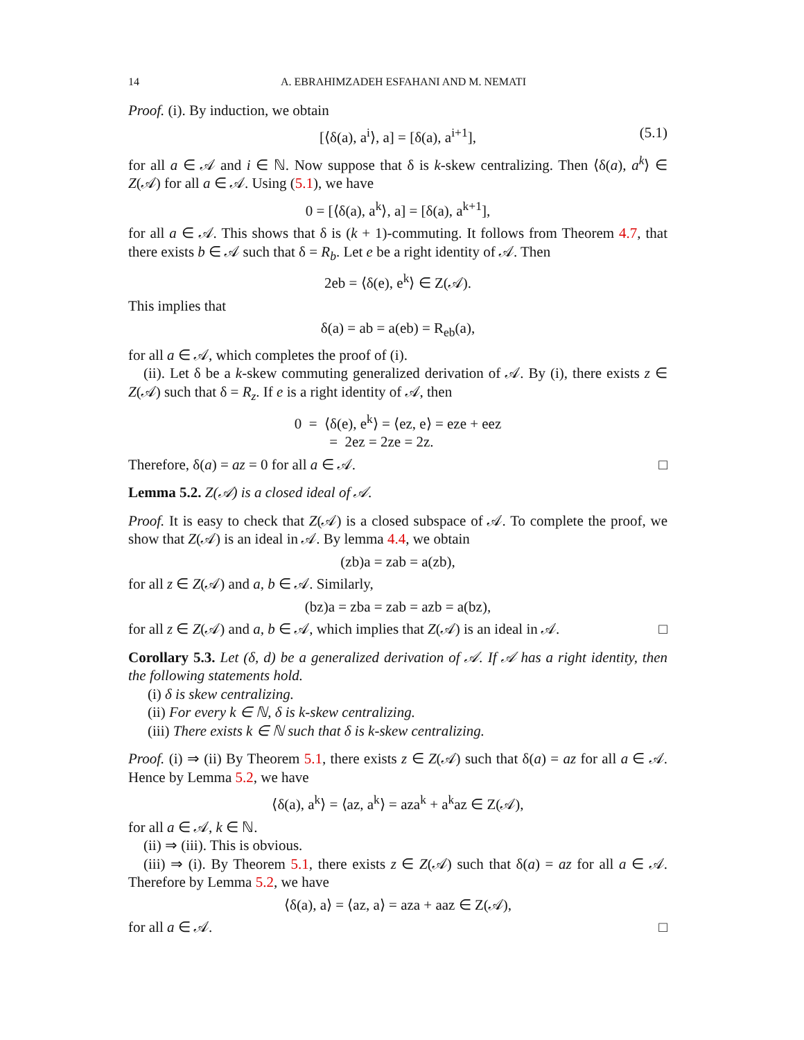14 A. EBRAHIMZADEH ESFAHANI AND M. NEMATI
Proof. (i). By induction, we obtain
[⟨δ(a), a<sup>i</sup>⟩, a] = [δ(a), a<sup>i+1</sup>], (5.1)
for all a ∈ 𝒜 and i ∈ ℕ. Now suppose that δ is k-skew centralizing. Then ⟨δ(a), a<sup>k</sup>⟩ ∈ Z(𝒜) for all a ∈ 𝒜. Using (5.1), we have
0 = [⟨δ(a), a<sup>k</sup>⟩, a] = [δ(a), a<sup>k+1</sup>],
for all a ∈ 𝒜. This shows that δ is (k + 1)-commuting. It follows from Theorem 4.7, that there exists b ∈ 𝒜 such that δ = R<sub>b</sub>. Let e be a right identity of 𝒜. Then
2eb = ⟨δ(e), e<sup>k</sup>⟩ ∈ Z(𝒜).
This implies that
δ(a) = ab = a(eb) = R<sub>eb</sub>(a),
for all a ∈ 𝒜, which completes the proof of (i).
(ii). Let δ be a k-skew commuting generalized derivation of 𝒜. By (i), there exists z ∈ Z(𝒜) such that δ = R<sub>z</sub>. If e is a right identity of 𝒜, then
0 = ⟨δ(e), e<sup>k</sup>⟩ = ⟨ez, e⟩ = eze + eez
= 2ez = 2ze = 2z.
Therefore, δ(a) = az = 0 for all a ∈ 𝒜. □
Lemma 5.2. Z(𝒜) is a closed ideal of 𝒜.
Proof. It is easy to check that Z(𝒜) is a closed subspace of 𝒜. To complete the proof, we show that Z(𝒜) is an ideal in 𝒜. By lemma 4.4, we obtain
(zb)a = zab = a(zb),
for all z ∈ Z(𝒜) and a, b ∈ 𝒜. Similarly,
(bz)a = zba = zab = azb = a(bz),
for all z ∈ Z(𝒜) and a, b ∈ 𝒜, which implies that Z(𝒜) is an ideal in 𝒜. □
Corollary 5.3. Let (δ, d) be a generalized derivation of 𝒜. If 𝒜 has a right identity, then the following statements hold.
(i) δ is skew centralizing.
(ii) For every k ∈ ℕ, δ is k-skew centralizing.
(iii) There exists k ∈ ℕ such that δ is k-skew centralizing.
Proof. (i) ⇒ (ii) By Theorem 5.1, there exists z ∈ Z(𝒜) such that δ(a) = az for all a ∈ 𝒜. Hence by Lemma 5.2, we have
⟨δ(a), a<sup>k</sup>⟩ = ⟨az, a<sup>k</sup>⟩ = aza<sup>k</sup> + a<sup>k</sup>az ∈ Z(𝒜),
for all a ∈ 𝒜, k ∈ ℕ.
(ii) ⇒ (iii). This is obvious.
(iii) ⇒ (i). By Theorem 5.1, there exists z ∈ Z(𝒜) such that δ(a) = az for all a ∈ 𝒜. Therefore by Lemma 5.2, we have
⟨δ(a), a⟩ = ⟨az, a⟩ = aza + aaz ∈ Z(𝒜),
for all a ∈ 𝒜. □